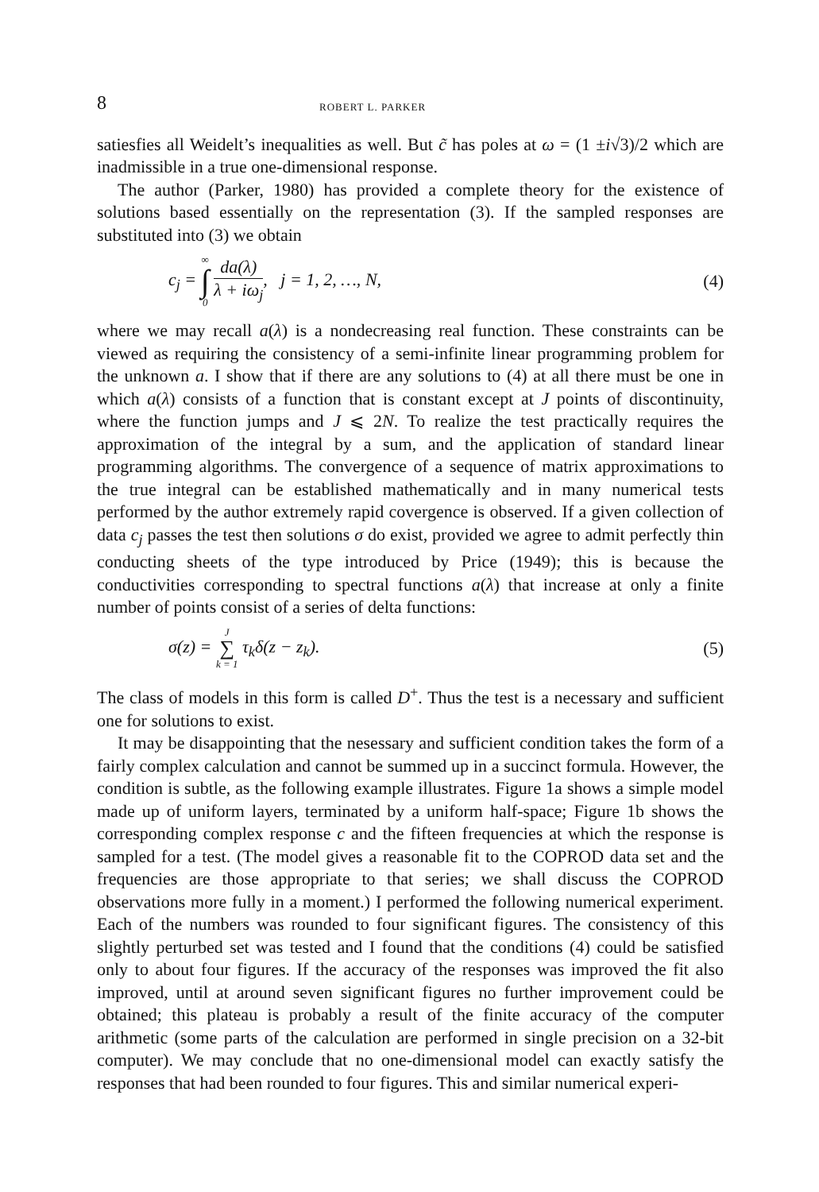8 ROBERT L. PARKER
satiesfies all Weidelt’s inequalities as well. But c̃ has poles at ω = (1 ±i√3)/2 which are inadmissible in a true one-dimensional response.
The author (Parker, 1980) has provided a complete theory for the existence of solutions based essentially on the representation (3). If the sampled responses are substituted into (3) we obtain
c<sub>j</sub> = ∞ ∫ 0 da(λ) λ + iω<sub>j</sub>, j = 1, 2, …, N, (4)
where we may recall a(λ) is a nondecreasing real function. These constraints can be viewed as requiring the consistency of a semi-infinite linear programming problem for the unknown a. I show that if there are any solutions to (4) at all there must be one in which a(λ) consists of a function that is constant except at J points of discontinuity, where the function jumps and J ⩽ 2N. To realize the test practically requires the approximation of the integral by a sum, and the application of standard linear programming algorithms. The convergence of a sequence of matrix approximations to the true integral can be established mathematically and in many numerical tests performed by the author extremely rapid covergence is observed. If a given collection of data c<sub>j</sub> passes the test then solutions σ do exist, provided we agree to admit perfectly thin conducting sheets of the type introduced by Price (1949); this is because the conductivities corresponding to spectral functions a(λ) that increase at only a finite number of points consist of a series of delta functions:
σ(z) = J ∑ k = 1 τ<sub>k</sub>δ(z − z<sub>k</sub>). (5)
The class of models in this form is called D<sup>+</sup>. Thus the test is a necessary and sufficient one for solutions to exist.
It may be disappointing that the nesessary and sufficient condition takes the form of a fairly complex calculation and cannot be summed up in a succinct formula. However, the condition is subtle, as the following example illustrates. Figure 1a shows a simple model made up of uniform layers, terminated by a uniform half-space; Figure 1b shows the corresponding complex response c and the fifteen frequencies at which the response is sampled for a test. (The model gives a reasonable fit to the COPROD data set and the frequencies are those appropriate to that series; we shall discuss the COPROD observations more fully in a moment.) I performed the following numerical experiment. Each of the numbers was rounded to four significant figures. The consistency of this slightly perturbed set was tested and I found that the conditions (4) could be satisfied only to about four figures. If the accuracy of the responses was improved the fit also improved, until at around seven significant figures no further improvement could be obtained; this plateau is probably a result of the finite accuracy of the computer arithmetic (some parts of the calculation are performed in single precision on a 32-bit computer). We may conclude that no one-dimensional model can exactly satisfy the responses that had been rounded to four figures. This and similar numerical experi-